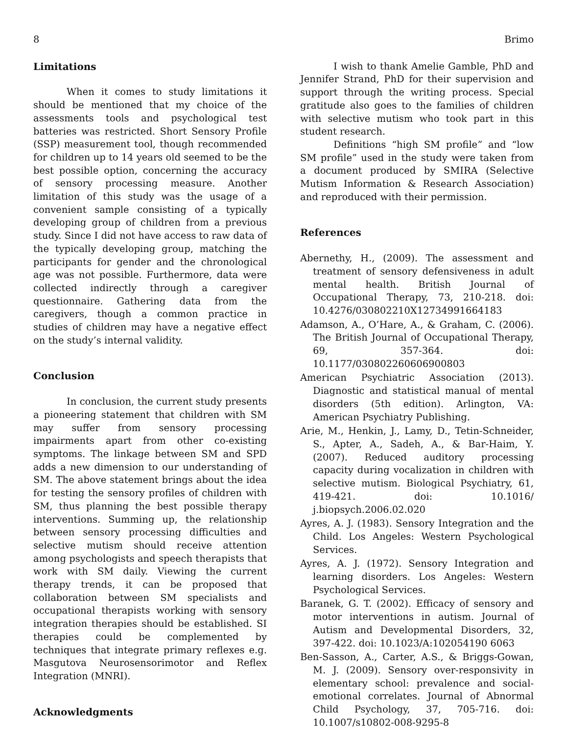8 Brimo
Limitations
When it comes to study limitations it should be mentioned that my choice of the assessments tools and psychological test batteries was restricted. Short Sensory Profile (SSP) measurement tool, though recommended for children up to 14 years old seemed to be the best possible option, concerning the accuracy of sensory processing measure. Another limitation of this study was the usage of a convenient sample consisting of a typically developing group of children from a previous study. Since I did not have access to raw data of the typically developing group, matching the participants for gender and the chronological age was not possible. Furthermore, data were collected indirectly through a caregiver questionnaire. Gathering data from the caregivers, though a common practice in studies of children may have a negative effect on the study’s internal validity.
Conclusion
In conclusion, the current study presents a pioneering statement that children with SM may suffer from sensory processing impairments apart from other co-existing symptoms. The linkage between SM and SPD adds a new dimension to our understanding of SM. The above statement brings about the idea for testing the sensory profiles of children with SM, thus planning the best possible therapy interventions. Summing up, the relationship between sensory processing difficulties and selective mutism should receive attention among psychologists and speech therapists that work with SM daily. Viewing the current therapy trends, it can be proposed that collaboration between SM specialists and occupational therapists working with sensory integration therapies should be established. SI therapies could be complemented by techniques that integrate primary reflexes e.g. Masgutova Neurosensorimotor and Reflex Integration (MNRI).
Acknowledgments
I wish to thank Amelie Gamble, PhD and Jennifer Strand, PhD for their supervision and support through the writing process. Special gratitude also goes to the families of children with selective mutism who took part in this student research.
Definitions “high SM profile” and “low SM profile” used in the study were taken from a document produced by SMIRA (Selective Mutism Information & Research Association) and reproduced with their permission.
References
Abernethy, H., (2009). The assessment and treatment of sensory defensiveness in adult mental health. British Journal of Occupational Therapy, 73, 210-218. doi: 10.4276/030802210X12734991664183
Adamson, A., O’Hare, A., & Graham, C. (2006). The British Journal of Occupational Therapy, 69, 357-364. doi: 10.1177/030802260606900803
American Psychiatric Association (2013). Diagnostic and statistical manual of mental disorders (5th edition). Arlington, VA: American Psychiatry Publishing.
Arie, M., Henkin, J., Lamy, D., Tetin-Schneider, S., Apter, A., Sadeh, A., & Bar-Haim, Y. (2007). Reduced auditory processing capacity during vocalization in children with selective mutism. Biological Psychiatry, 61, 419-421. doi: 10.1016/ j.biopsych.2006.02.020
Ayres, A. J. (1983). Sensory Integration and the Child. Los Angeles: Western Psychological Services.
Ayres, A. J. (1972). Sensory Integration and learning disorders. Los Angeles: Western Psychological Services.
Baranek, G. T. (2002). Efficacy of sensory and motor interventions in autism. Journal of Autism and Developmental Disorders, 32, 397-422. doi: 10.1023/A:102054190 6063
Ben-Sasson, A., Carter, A.S., & Briggs-Gowan, M. J. (2009). Sensory over-responsivity in elementary school: prevalence and social-emotional correlates. Journal of Abnormal Child Psychology, 37, 705-716. doi: 10.1007/s10802-008-9295-8